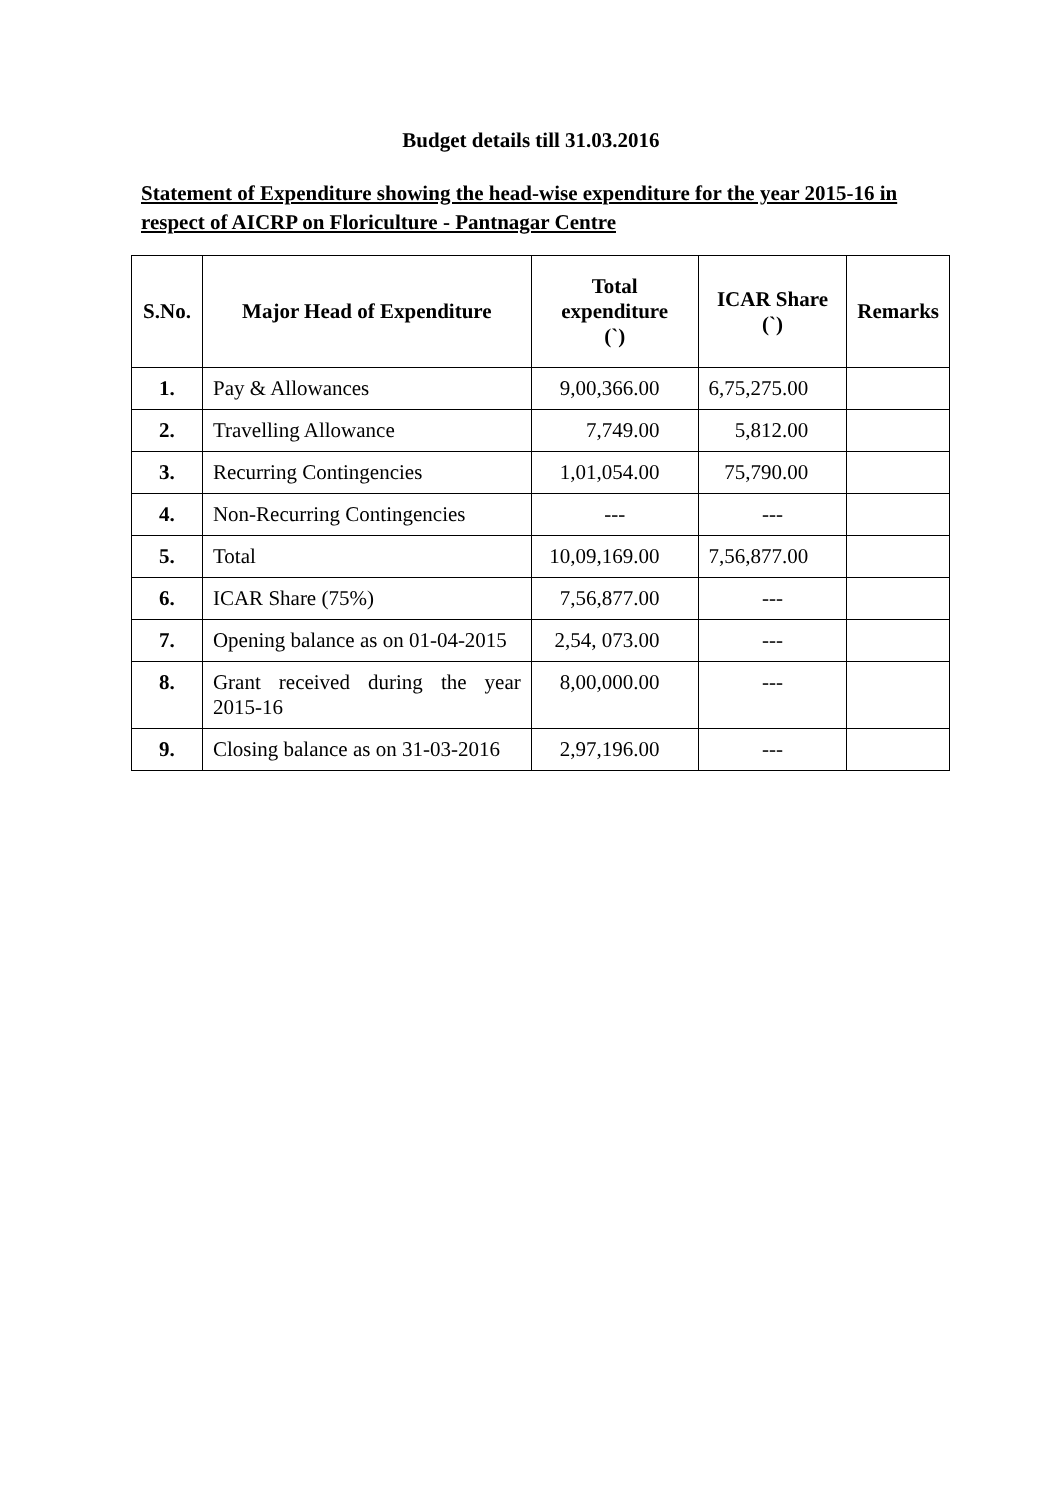Budget details till 31.03.2016
Statement of Expenditure showing the head-wise expenditure for the year 2015-16 in respect of AICRP on Floriculture - Pantnagar Centre
| S.No. | Major Head of Expenditure | Total expenditure (`) | ICAR Share (`) | Remarks |
| --- | --- | --- | --- | --- |
| 1. | Pay & Allowances | 9,00,366.00 | 6,75,275.00 | |
| 2. | Travelling Allowance | 7,749.00 | 5,812.00 | |
| 3. | Recurring Contingencies | 1,01,054.00 | 75,790.00 | |
| 4. | Non-Recurring Contingencies | --- | --- | |
| 5. | Total | 10,09,169.00 | 7,56,877.00 | |
| 6. | ICAR Share (75%) | 7,56,877.00 | --- | |
| 7. | Opening balance as on 01-04-2015 | 2,54, 073.00 | --- | |
| 8. | Grant received during the year 2015-16 | 8,00,000.00 | --- | |
| 9. | Closing balance as on 31-03-2016 | 2,97,196.00 | --- | |